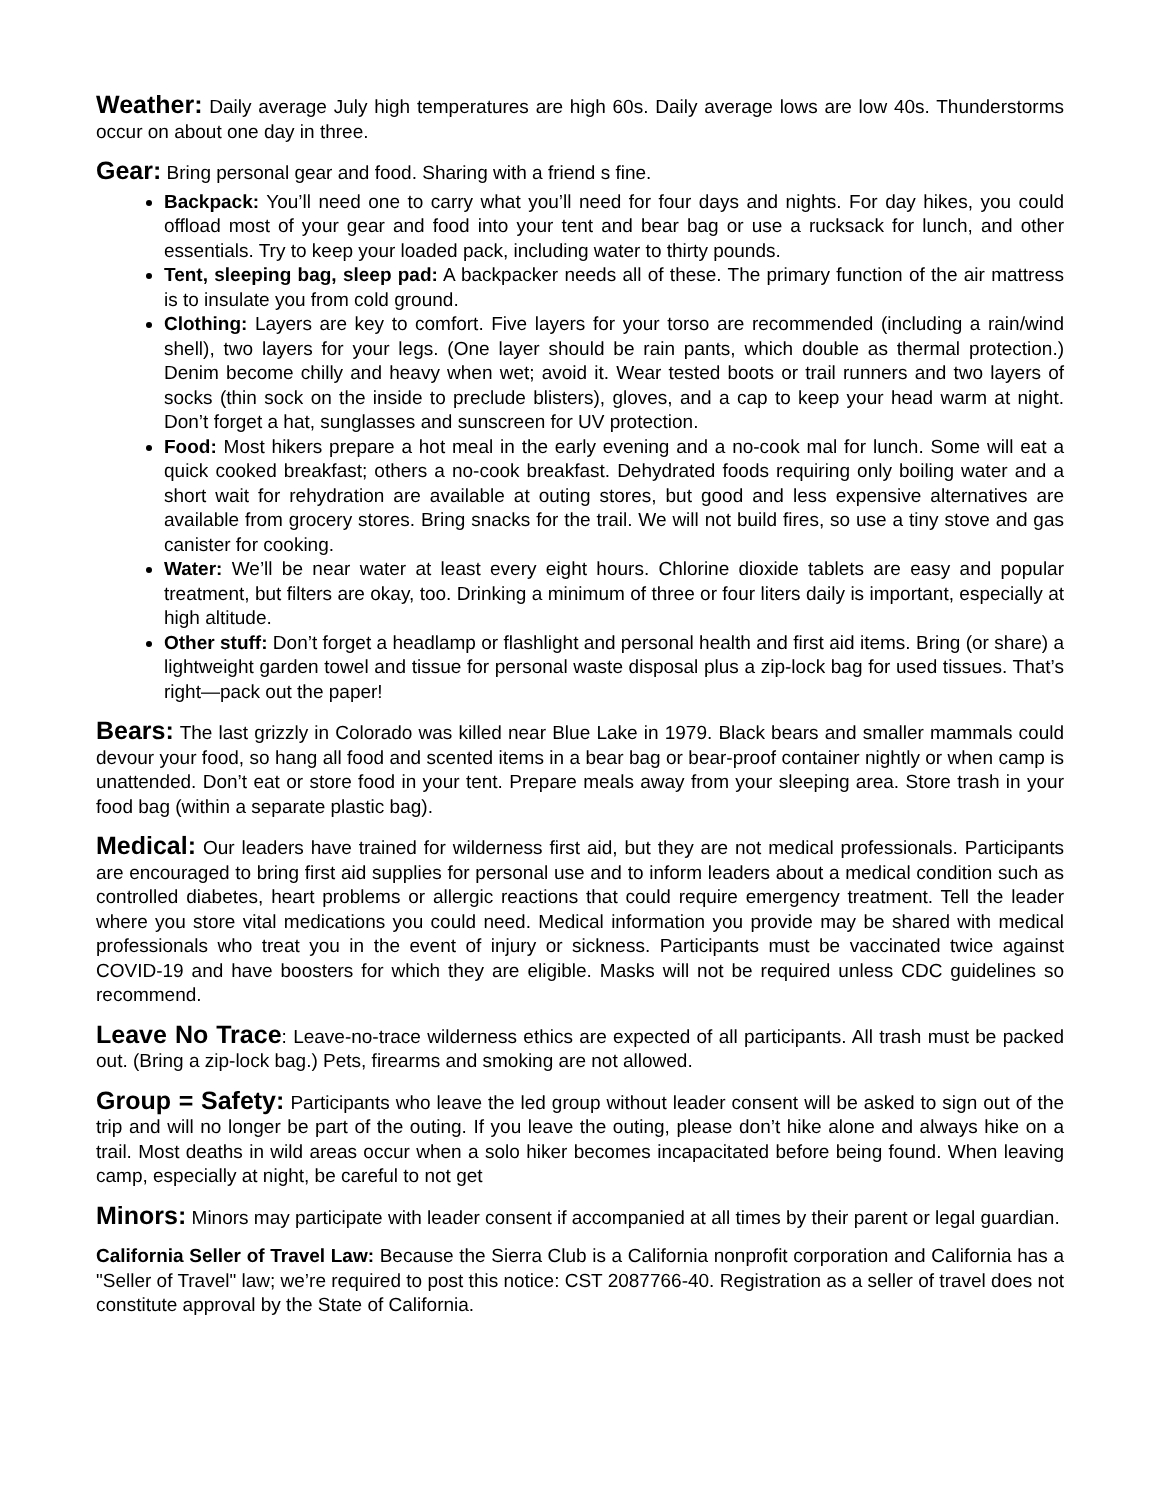Weather: Daily average July high temperatures are high 60s. Daily average lows are low 40s. Thunderstorms occur on about one day in three.
Gear: Bring personal gear and food. Sharing with a friend s fine.
Backpack: You’ll need one to carry what you’ll need for four days and nights. For day hikes, you could offload most of your gear and food into your tent and bear bag or use a rucksack for lunch, and other essentials. Try to keep your loaded pack, including water to thirty pounds.
Tent, sleeping bag, sleep pad: A backpacker needs all of these. The primary function of the air mattress is to insulate you from cold ground.
Clothing: Layers are key to comfort. Five layers for your torso are recommended (including a rain/wind shell), two layers for your legs. (One layer should be rain pants, which double as thermal protection.) Denim become chilly and heavy when wet; avoid it. Wear tested boots or trail runners and two layers of socks (thin sock on the inside to preclude blisters), gloves, and a cap to keep your head warm at night. Don’t forget a hat, sunglasses and sunscreen for UV protection.
Food: Most hikers prepare a hot meal in the early evening and a no-cook mal for lunch. Some will eat a quick cooked breakfast; others a no-cook breakfast. Dehydrated foods requiring only boiling water and a short wait for rehydration are available at outing stores, but good and less expensive alternatives are available from grocery stores. Bring snacks for the trail. We will not build fires, so use a tiny stove and gas canister for cooking.
Water: We’ll be near water at least every eight hours. Chlorine dioxide tablets are easy and popular treatment, but filters are okay, too. Drinking a minimum of three or four liters daily is important, especially at high altitude.
Other stuff: Don’t forget a headlamp or flashlight and personal health and first aid items. Bring (or share) a lightweight garden towel and tissue for personal waste disposal plus a zip-lock bag for used tissues. That’s right—pack out the paper!
Bears: The last grizzly in Colorado was killed near Blue Lake in 1979. Black bears and smaller mammals could devour your food, so hang all food and scented items in a bear bag or bear-proof container nightly or when camp is unattended. Don’t eat or store food in your tent. Prepare meals away from your sleeping area. Store trash in your food bag (within a separate plastic bag).
Medical: Our leaders have trained for wilderness first aid, but they are not medical professionals. Participants are encouraged to bring first aid supplies for personal use and to inform leaders about a medical condition such as controlled diabetes, heart problems or allergic reactions that could require emergency treatment. Tell the leader where you store vital medications you could need. Medical information you provide may be shared with medical professionals who treat you in the event of injury or sickness. Participants must be vaccinated twice against COVID-19 and have boosters for which they are eligible. Masks will not be required unless CDC guidelines so recommend.
Leave No Trace: Leave-no-trace wilderness ethics are expected of all participants. All trash must be packed out. (Bring a zip-lock bag.) Pets, firearms and smoking are not allowed.
Group = Safety: Participants who leave the led group without leader consent will be asked to sign out of the trip and will no longer be part of the outing. If you leave the outing, please don’t hike alone and always hike on a trail. Most deaths in wild areas occur when a solo hiker becomes incapacitated before being found. When leaving camp, especially at night, be careful to not get
Minors: Minors may participate with leader consent if accompanied at all times by their parent or legal guardian.
California Seller of Travel Law: Because the Sierra Club is a California nonprofit corporation and California has a "Seller of Travel" law; we’re required to post this notice: CST 2087766-40. Registration as a seller of travel does not constitute approval by the State of California.